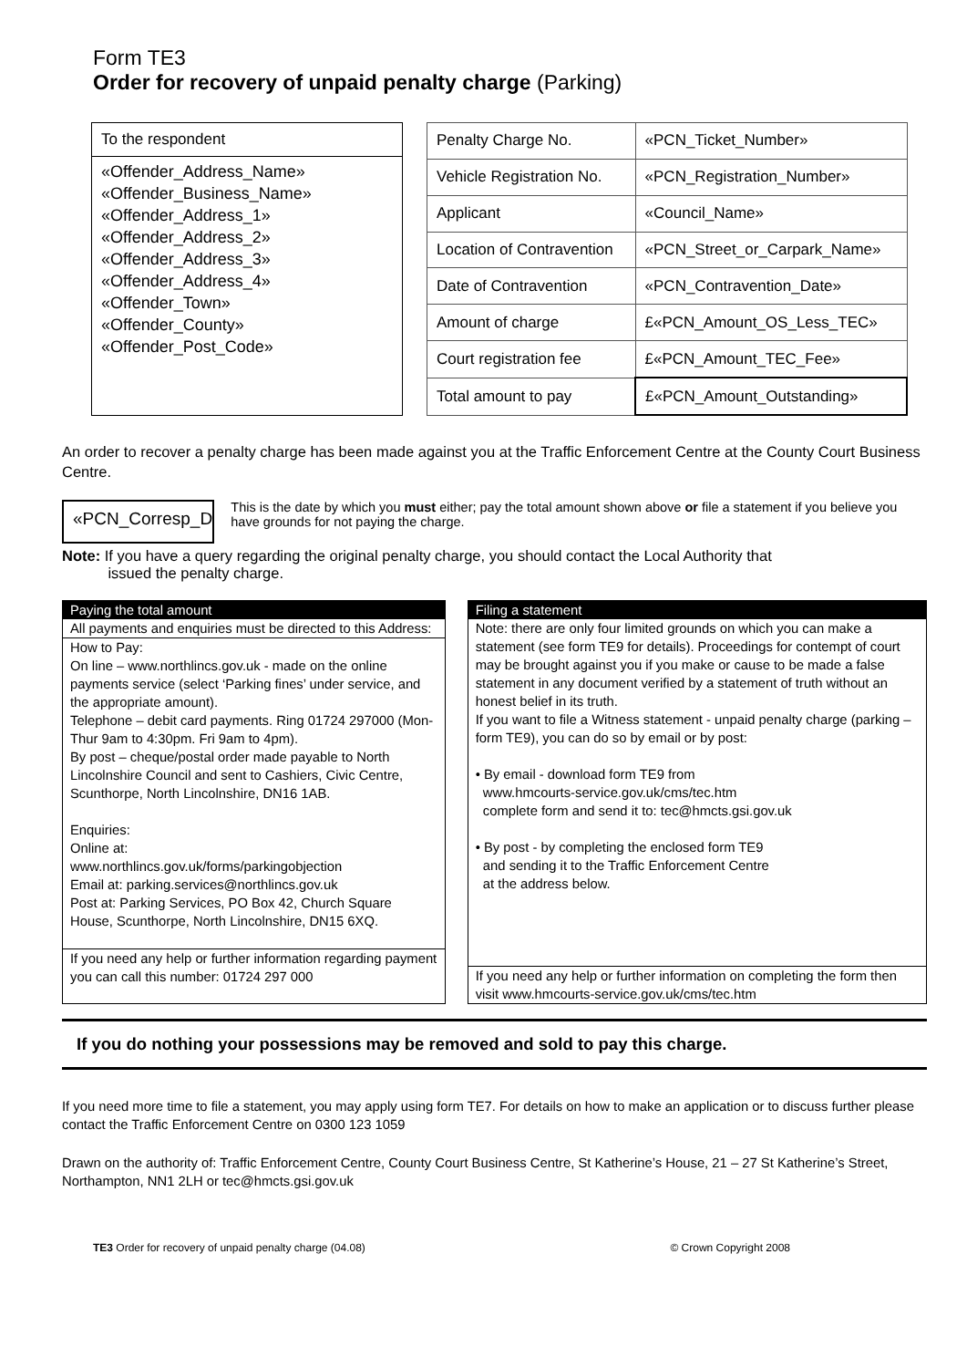Form TE3
Order for recovery of unpaid penalty charge (Parking)
To the respondent
«Offender_Address_Name»
«Offender_Business_Name»
«Offender_Address_1»
«Offender_Address_2»
«Offender_Address_3»
«Offender_Address_4»
«Offender_Town»
«Offender_County»
«Offender_Post_Code»
| Penalty Charge No. | «PCN_Ticket_Number» |
| Vehicle Registration No. | «PCN_Registration_Number» |
| Applicant | «Council_Name» |
| Location of Contravention | «PCN_Street_or_Carpark_Name» |
| Date of Contravention | «PCN_Contravention_Date» |
| Amount of charge | £«PCN_Amount_OS_Less_TEC» |
| Court registration fee | £«PCN_Amount_TEC_Fee» |
| Total amount to pay | £«PCN_Amount_Outstanding» |
An order to recover a penalty charge has been made against you at the Traffic Enforcement Centre at the County Court Business Centre.
«PCN_Corresp_Dat
This is the date by which you must either; pay the total amount shown above or file a statement if you believe you have grounds for not paying the charge.
Note: If you have a query regarding the original penalty charge, you should contact the Local Authority that
issued the penalty charge.
Paying the total amount
All payments and enquiries must be directed to this Address:
How to Pay:
On line – www.northlincs.gov.uk - made on the online payments service (select ‘Parking fines’ under service, and the appropriate amount).
Telephone – debit card payments. Ring 01724 297000 (Mon-Thur 9am to 4:30pm. Fri 9am to 4pm).
By post – cheque/postal order made payable to North Lincolnshire Council and sent to Cashiers, Civic Centre, Scunthorpe, North Lincolnshire, DN16 1AB.
Enquiries:
Online at:
www.northlincs.gov.uk/forms/parkingobjection
Email at: parking.services@northlincs.gov.uk
Post at: Parking Services, PO Box 42, Church Square House, Scunthorpe, North Lincolnshire, DN15 6XQ.
If you need any help or further information regarding payment you can call this number: 01724 297 000
Filing a statement
Note: there are only four limited grounds on which you can make a statement (see form TE9 for details). Proceedings for contempt of court may be brought against you if you make or cause to be made a false statement in any document verified by a statement of truth without an honest belief in its truth.
If you want to file a Witness statement - unpaid penalty charge (parking – form TE9), you can do so by email or by post:
• By email - download form TE9 from
www.hmcourts-service.gov.uk/cms/tec.htm
complete form and send it to: tec@hmcts.gsi.gov.uk
• By post - by completing the enclosed form TE9
and sending it to the Traffic Enforcement Centre
at the address below.
If you need any help or further information on completing the form then visit www.hmcourts-service.gov.uk/cms/tec.htm
If you do nothing your possessions may be removed and sold to pay this charge.
If you need more time to file a statement, you may apply using form TE7. For details on how to make an application or to discuss further please contact the Traffic Enforcement Centre on 0300 123 1059
Drawn on the authority of: Traffic Enforcement Centre, County Court Business Centre, St Katherine’s House, 21 – 27 St Katherine’s Street, Northampton, NN1 2LH or tec@hmcts.gsi.gov.uk
TE3 Order for recovery of unpaid penalty charge (04.08) © Crown Copyright 2008